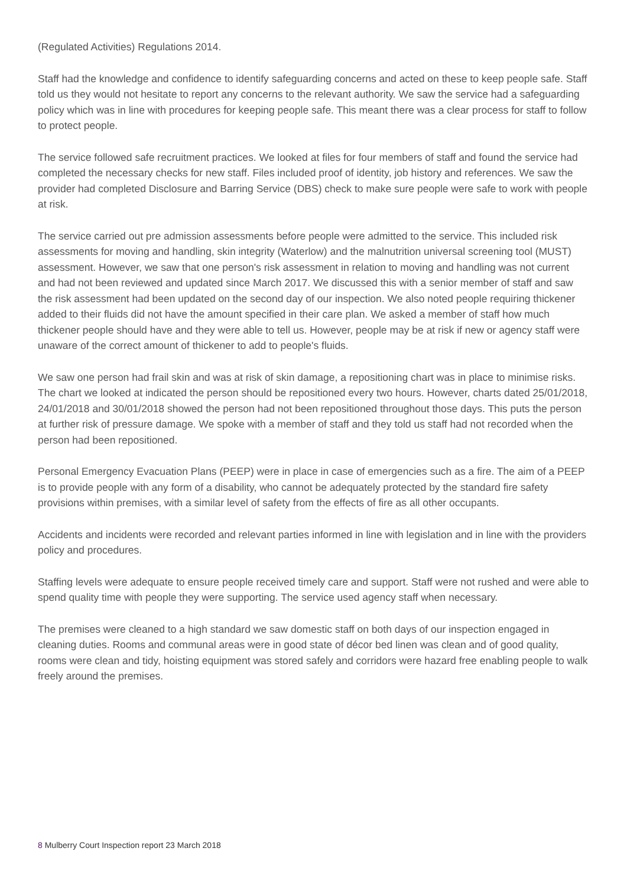(Regulated Activities) Regulations 2014.
Staff had the knowledge and confidence to identify safeguarding concerns and acted on these to keep people safe. Staff told us they would not hesitate to report any concerns to the relevant authority. We saw the service had a safeguarding policy which was in line with procedures for keeping people safe. This meant there was a clear process for staff to follow to protect people.
The service followed safe recruitment practices. We looked at files for four members of staff and found the service had completed the necessary checks for new staff. Files included proof of identity, job history and references. We saw the provider had completed Disclosure and Barring Service (DBS) check to make sure people were safe to work with people at risk.
The service carried out pre admission assessments before people were admitted to the service. This included risk assessments for moving and handling, skin integrity (Waterlow) and the malnutrition universal screening tool (MUST) assessment. However, we saw that one person's risk assessment in relation to moving and handling was not current and had not been reviewed and updated since March 2017. We discussed this with a senior member of staff and saw the risk assessment had been updated on the second day of our inspection. We also noted people requiring thickener added to their fluids did not have the amount specified in their care plan. We asked a member of staff how much thickener people should have and they were able to tell us. However, people may be at risk if new or agency staff were unaware of the correct amount of thickener to add to people's fluids.
We saw one person had frail skin and was at risk of skin damage, a repositioning chart was in place to minimise risks. The chart we looked at indicated the person should be repositioned every two hours. However, charts dated 25/01/2018, 24/01/2018 and 30/01/2018 showed the person had not been repositioned throughout those days. This puts the person at further risk of pressure damage. We spoke with a member of staff and they told us staff had not recorded when the person had been repositioned.
Personal Emergency Evacuation Plans (PEEP) were in place in case of emergencies such as a fire. The aim of a PEEP is to provide people with any form of a disability, who cannot be adequately protected by the standard fire safety provisions within premises, with a similar level of safety from the effects of fire as all other occupants.
Accidents and incidents were recorded and relevant parties informed in line with legislation and in line with the providers policy and procedures.
Staffing levels were adequate to ensure people received timely care and support. Staff were not rushed and were able to spend quality time with people they were supporting. The service used agency staff when necessary.
The premises were cleaned to a high standard we saw domestic staff on both days of our inspection engaged in cleaning duties. Rooms and communal areas were in good state of décor bed linen was clean and of good quality, rooms were clean and tidy, hoisting equipment was stored safely and corridors were hazard free enabling people to walk freely around the premises.
8 Mulberry Court Inspection report 23 March 2018